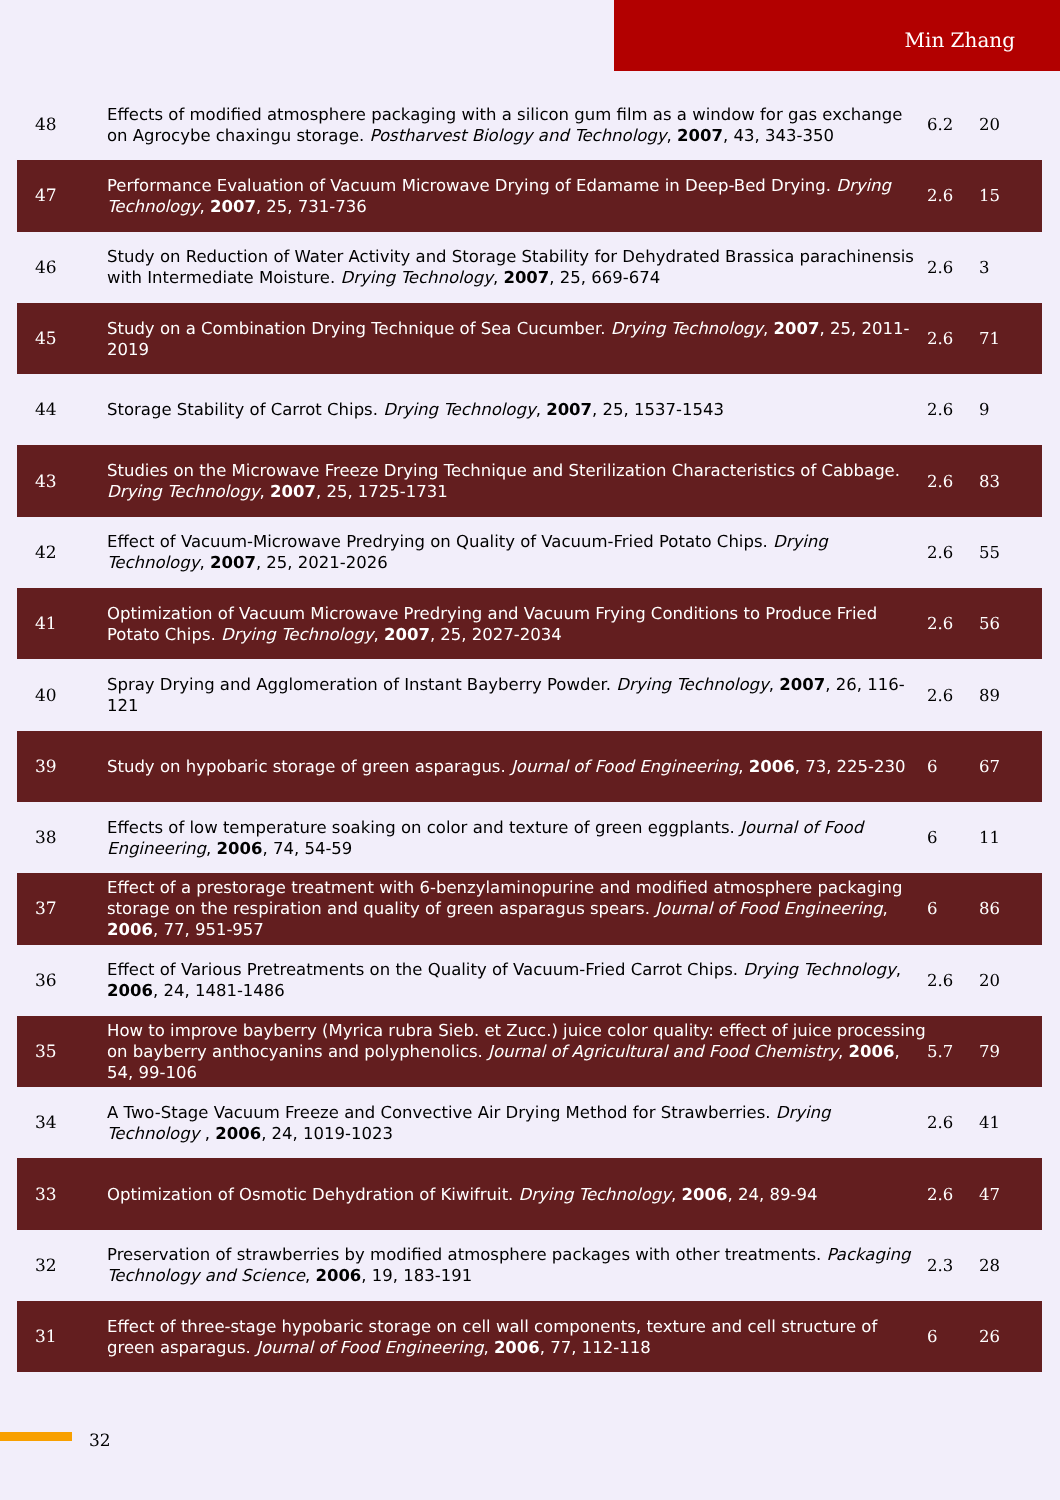Min Zhang
| 48 | Effects of modified atmosphere packaging with a silicon gum film as a window for gas exchange on Agrocybe chaxingu storage. Postharvest Biology and Technology , 2007 , 43, 343-350 | 6.2 | 20 |
| 47 | Performance Evaluation of Vacuum Microwave Drying of Edamame in Deep-Bed Drying. Drying Technology , 2007 , 25, 731-736 | 2.6 | 15 |
| 46 | Study on Reduction of Water Activity and Storage Stability for Dehydrated Brassica parachinensis with Intermediate Moisture. Drying Technology , 2007 , 25, 669-674 | 2.6 | 3 |
| 45 | Study on a Combination Drying Technique of Sea Cucumber. Drying Technology , 2007 , 25, 2011-2019 | 2.6 | 71 |
| 44 | Storage Stability of Carrot Chips. Drying Technology , 2007 , 25, 1537-1543 | 2.6 | 9 |
| 43 | Studies on the Microwave Freeze Drying Technique and Sterilization Characteristics of Cabbage. Drying Technology , 2007 , 25, 1725-1731 | 2.6 | 83 |
| 42 | Effect of Vacuum-Microwave Predrying on Quality of Vacuum-Fried Potato Chips. Drying Technology , 2007 , 25, 2021-2026 | 2.6 | 55 |
| 41 | Optimization of Vacuum Microwave Predrying and Vacuum Frying Conditions to Produce Fried Potato Chips. Drying Technology , 2007 , 25, 2027-2034 | 2.6 | 56 |
| 40 | Spray Drying and Agglomeration of Instant Bayberry Powder. Drying Technology , 2007 , 26, 116-121 | 2.6 | 89 |
| 39 | Study on hypobaric storage of green asparagus. Journal of Food Engineering , 2006 , 73, 225-230 | 6 | 67 |
| 38 | Effects of low temperature soaking on color and texture of green eggplants. Journal of Food Engineering , 2006 , 74, 54-59 | 6 | 11 |
| 37 | Effect of a prestorage treatment with 6-benzylaminopurine and modified atmosphere packaging storage on the respiration and quality of green asparagus spears. Journal of Food Engineering , 2006 , 77, 951-957 | 6 | 86 |
| 36 | Effect of Various Pretreatments on the Quality of Vacuum-Fried Carrot Chips. Drying Technology , 2006 , 24, 1481-1486 | 2.6 | 20 |
| 35 | How to improve bayberry (Myrica rubra Sieb. et Zucc.) juice color quality: effect of juice processing on bayberry anthocyanins and polyphenolics. Journal of Agricultural and Food Chemistry , 2006 , 54, 99-106 | 5.7 | 79 |
| 34 | A Two-Stage Vacuum Freeze and Convective Air Drying Method for Strawberries. Drying Technology , 2006 , 24, 1019-1023 | 2.6 | 41 |
| 33 | Optimization of Osmotic Dehydration of Kiwifruit. Drying Technology , 2006 , 24, 89-94 | 2.6 | 47 |
| 32 | Preservation of strawberries by modified atmosphere packages with other treatments. Packaging Technology and Science , 2006 , 19, 183-191 | 2.3 | 28 |
| 31 | Effect of three-stage hypobaric storage on cell wall components, texture and cell structure of green asparagus. Journal of Food Engineering , 2006 , 77, 112-118 | 6 | 26 |
32